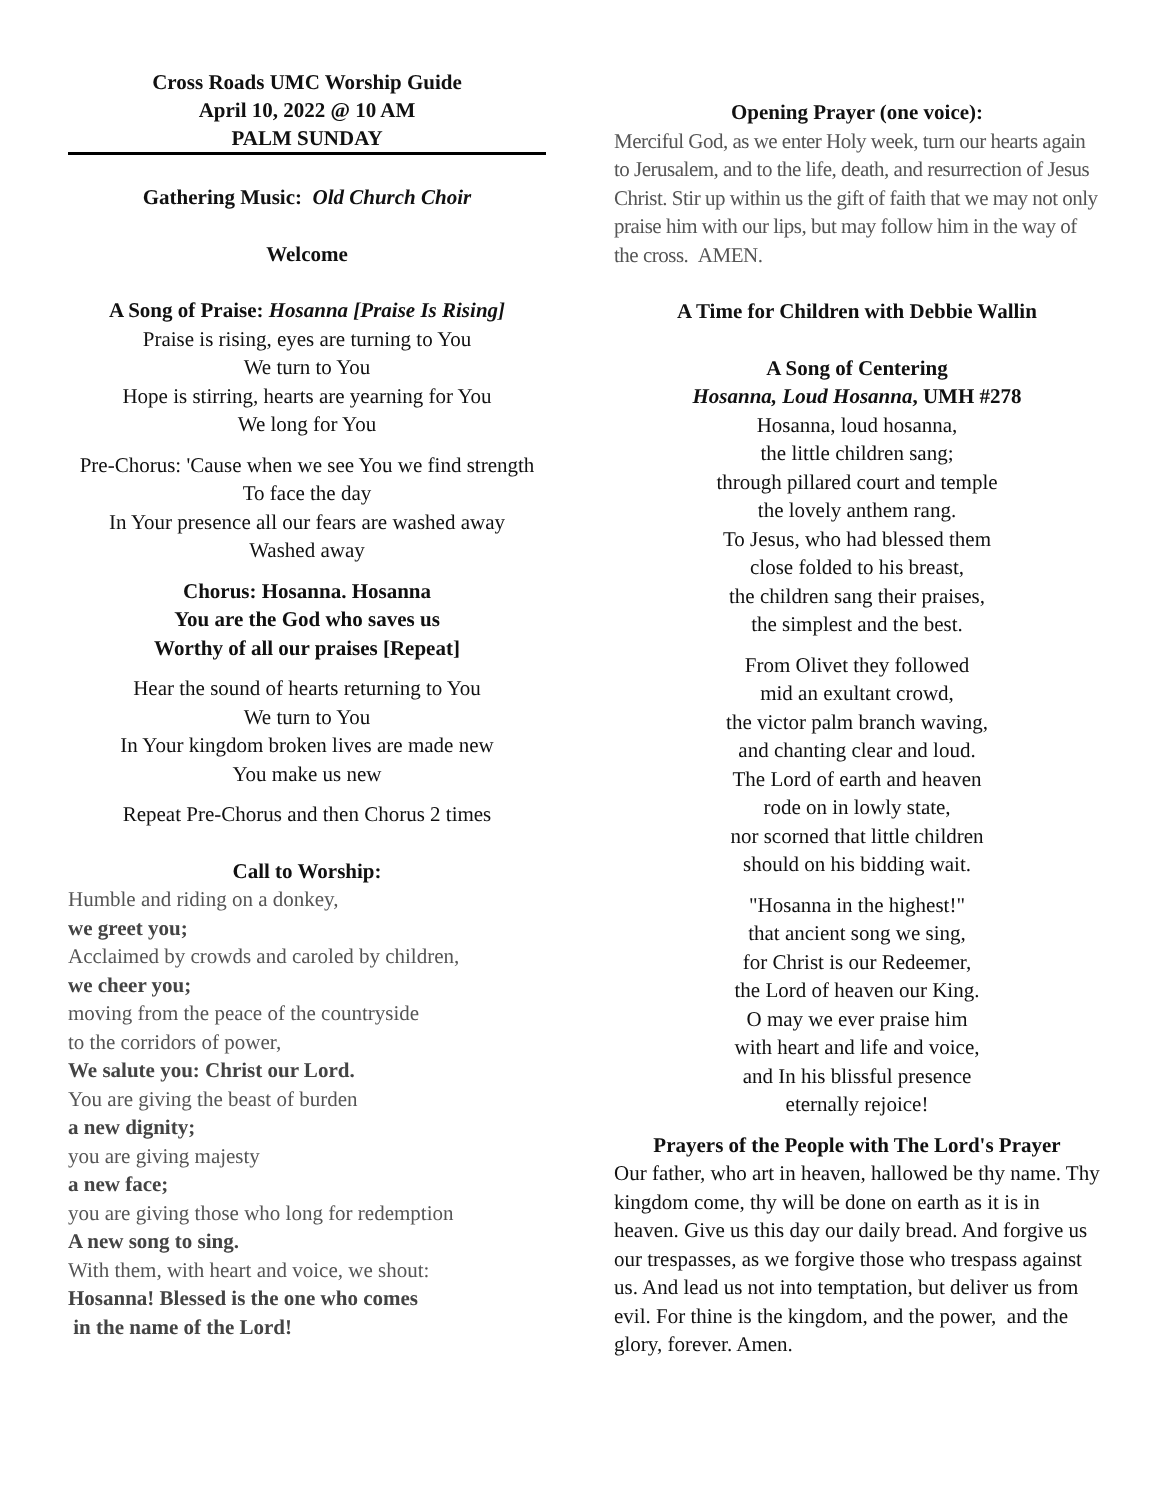Cross Roads UMC Worship Guide
April 10, 2022 @ 10 AM
PALM SUNDAY
Gathering Music: Old Church Choir
Welcome
A Song of Praise: Hosanna [Praise Is Rising]
Praise is rising, eyes are turning to You
We turn to You
Hope is stirring, hearts are yearning for You
We long for You
Pre-Chorus: 'Cause when we see You we find strength
To face the day
In Your presence all our fears are washed away
Washed away
Chorus: Hosanna. Hosanna
You are the God who saves us
Worthy of all our praises [Repeat]
Hear the sound of hearts returning to You
We turn to You
In Your kingdom broken lives are made new
You make us new
Repeat Pre-Chorus and then Chorus 2 times
Call to Worship:
Humble and riding on a donkey,
we greet you;
Acclaimed by crowds and caroled by children,
we cheer you;
moving from the peace of the countryside
to the corridors of power,
We salute you: Christ our Lord.
You are giving the beast of burden
a new dignity;
you are giving majesty
a new face;
you are giving those who long for redemption
A new song to sing.
With them, with heart and voice, we shout:
Hosanna! Blessed is the one who comes
in the name of the Lord!
Opening Prayer (one voice):
Merciful God, as we enter Holy week, turn our hearts again to Jerusalem, and to the life, death, and resurrection of Jesus Christ. Stir up within us the gift of faith that we may not only praise him with our lips, but may follow him in the way of the cross. AMEN.
A Time for Children with Debbie Wallin
A Song of Centering
Hosanna, Loud Hosanna, UMH #278
Hosanna, loud hosanna,
the little children sang;
through pillared court and temple
the lovely anthem rang.
To Jesus, who had blessed them
close folded to his breast,
the children sang their praises,
the simplest and the best.
From Olivet they followed
mid an exultant crowd,
the victor palm branch waving,
and chanting clear and loud.
The Lord of earth and heaven
rode on in lowly state,
nor scorned that little children
should on his bidding wait.
"Hosanna in the highest!"
that ancient song we sing,
for Christ is our Redeemer,
the Lord of heaven our King.
O may we ever praise him
with heart and life and voice,
and In his blissful presence
eternally rejoice!
Prayers of the People with The Lord's Prayer
Our father, who art in heaven, hallowed be thy name. Thy kingdom come, thy will be done on earth as it is in heaven. Give us this day our daily bread. And forgive us our trespasses, as we forgive those who trespass against us. And lead us not into temptation, but deliver us from evil. For thine is the kingdom, and the power, and the glory, forever. Amen.